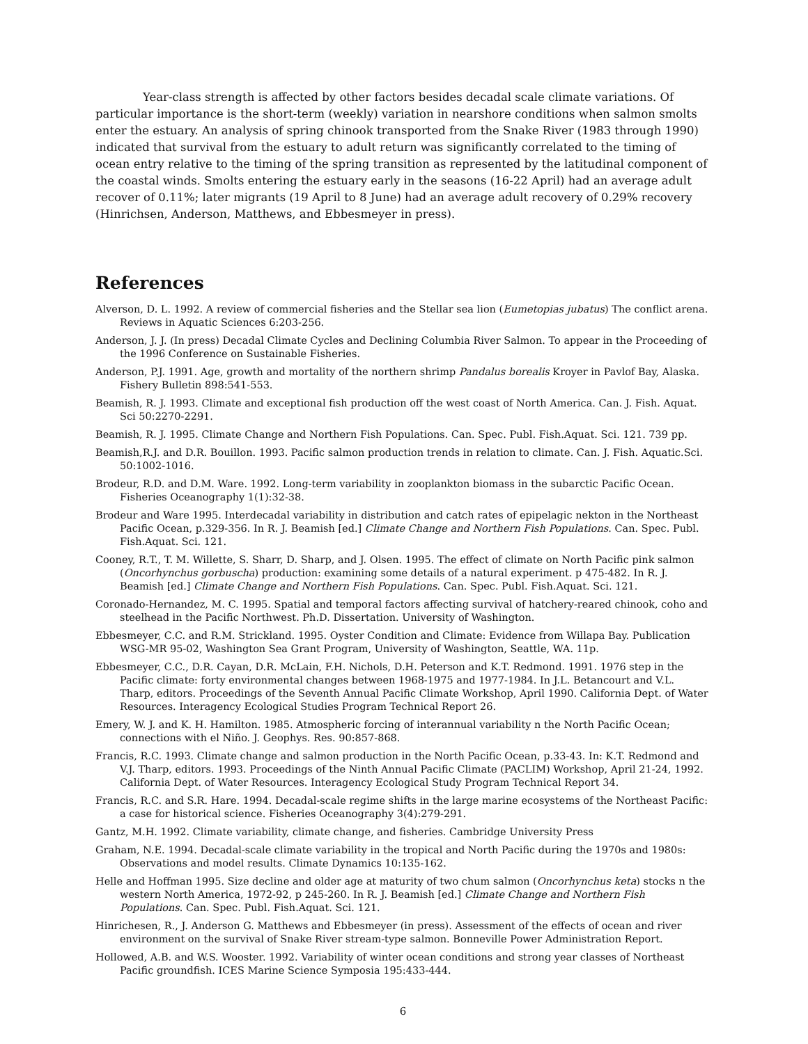Year-class strength is affected by other factors besides decadal scale climate variations. Of particular importance is the short-term (weekly) variation in nearshore conditions when salmon smolts enter the estuary. An analysis of spring chinook transported from the Snake River (1983 through 1990) indicated that survival from the estuary to adult return was significantly correlated to the timing of ocean entry relative to the timing of the spring transition as represented by the latitudinal component of the coastal winds. Smolts entering the estuary early in the seasons (16-22 April) had an average adult recover of 0.11%; later migrants (19 April to 8 June) had an average adult recovery of 0.29% recovery (Hinrichsen, Anderson, Matthews, and Ebbesmeyer in press).
References
Alverson, D. L. 1992. A review of commercial fisheries and the Stellar sea lion (Eumetopias jubatus) The conflict arena. Reviews in Aquatic Sciences 6:203-256.
Anderson, J. J. (In press) Decadal Climate Cycles and Declining Columbia River Salmon. To appear in the Proceeding of the 1996 Conference on Sustainable Fisheries.
Anderson, P.J. 1991. Age, growth and mortality of the northern shrimp Pandalus borealis Kroyer in Pavlof Bay, Alaska. Fishery Bulletin 898:541-553.
Beamish, R. J. 1993. Climate and exceptional fish production off the west coast of North America. Can. J. Fish. Aquat. Sci 50:2270-2291.
Beamish, R. J. 1995. Climate Change and Northern Fish Populations. Can. Spec. Publ. Fish.Aquat. Sci. 121. 739 pp.
Beamish,R.J. and D.R. Bouillon. 1993. Pacific salmon production trends in relation to climate. Can. J. Fish. Aquatic.Sci. 50:1002-1016.
Brodeur, R.D. and D.M. Ware. 1992. Long-term variability in zooplankton biomass in the subarctic Pacific Ocean. Fisheries Oceanography 1(1):32-38.
Brodeur and Ware 1995. Interdecadal variability in distribution and catch rates of epipelagic nekton in the Northeast Pacific Ocean, p.329-356. In R. J. Beamish [ed.] Climate Change and Northern Fish Populations. Can. Spec. Publ. Fish.Aquat. Sci. 121.
Cooney, R.T., T. M. Willette, S. Sharr, D. Sharp, and J. Olsen. 1995. The effect of climate on North Pacific pink salmon (Oncorhynchus gorbuscha) production: examining some details of a natural experiment. p 475-482. In R. J. Beamish [ed.] Climate Change and Northern Fish Populations. Can. Spec. Publ. Fish.Aquat. Sci. 121.
Coronado-Hernandez, M. C. 1995. Spatial and temporal factors affecting survival of hatchery-reared chinook, coho and steelhead in the Pacific Northwest. Ph.D. Dissertation. University of Washington.
Ebbesmeyer, C.C. and R.M. Strickland. 1995. Oyster Condition and Climate: Evidence from Willapa Bay. Publication WSG-MR 95-02, Washington Sea Grant Program, University of Washington, Seattle, WA. 11p.
Ebbesmeyer, C.C., D.R. Cayan, D.R. McLain, F.H. Nichols, D.H. Peterson and K.T. Redmond. 1991. 1976 step in the Pacific climate: forty environmental changes between 1968-1975 and 1977-1984. In J.L. Betancourt and V.L. Tharp, editors. Proceedings of the Seventh Annual Pacific Climate Workshop, April 1990. California Dept. of Water Resources. Interagency Ecological Studies Program Technical Report 26.
Emery, W. J. and K. H. Hamilton. 1985. Atmospheric forcing of interannual variability n the North Pacific Ocean; connections with el Niño. J. Geophys. Res. 90:857-868.
Francis, R.C. 1993. Climate change and salmon production in the North Pacific Ocean, p.33-43. In: K.T. Redmond and V.J. Tharp, editors. 1993. Proceedings of the Ninth Annual Pacific Climate (PACLIM) Workshop, April 21-24, 1992. California Dept. of Water Resources. Interagency Ecological Study Program Technical Report 34.
Francis, R.C. and S.R. Hare. 1994. Decadal-scale regime shifts in the large marine ecosystems of the Northeast Pacific: a case for historical science. Fisheries Oceanography 3(4):279-291.
Gantz, M.H. 1992. Climate variability, climate change, and fisheries. Cambridge University Press
Graham, N.E. 1994. Decadal-scale climate variability in the tropical and North Pacific during the 1970s and 1980s: Observations and model results. Climate Dynamics 10:135-162.
Helle and Hoffman 1995. Size decline and older age at maturity of two chum salmon (Oncorhynchus keta) stocks n the western North America, 1972-92, p 245-260. In R. J. Beamish [ed.] Climate Change and Northern Fish Populations. Can. Spec. Publ. Fish.Aquat. Sci. 121.
Hinrichesen, R., J. Anderson G. Matthews and Ebbesmeyer (in press). Assessment of the effects of ocean and river environment on the survival of Snake River stream-type salmon. Bonneville Power Administration Report.
Hollowed, A.B. and W.S. Wooster. 1992. Variability of winter ocean conditions and strong year classes of Northeast Pacific groundfish. ICES Marine Science Symposia 195:433-444.
6